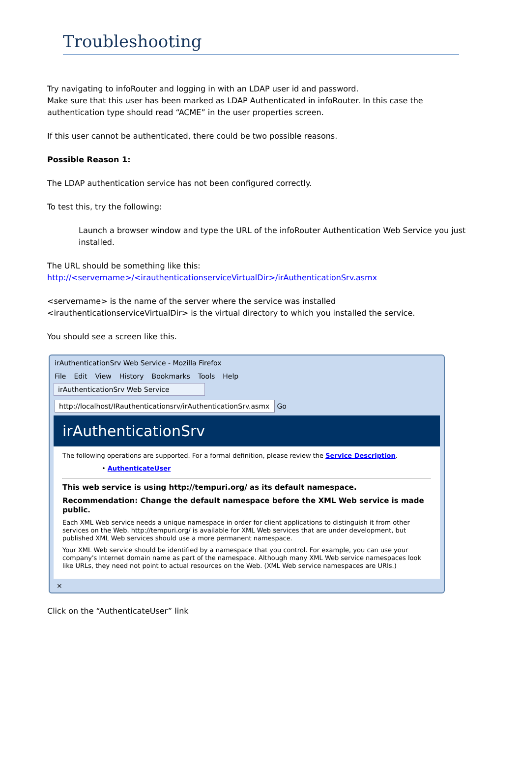Troubleshooting
Try navigating to infoRouter and logging in with an LDAP user id and password.
Make sure that this user has been marked as LDAP Authenticated in infoRouter. In this case the authentication type should read “ACME” in the user properties screen.
If this user cannot be authenticated, there could be two possible reasons.
Possible Reason 1:
The LDAP authentication service has not been configured correctly.
To test this, try the following:
Launch a browser window and type the URL of the infoRouter Authentication Web Service you just installed.
The URL should be something like this:
http://<servername>/<irauthenticationserviceVirtualDir>/irAuthenticationSrv.asmx
<servername> is the name of the server where the service was installed
<irauthenticationserviceVirtualDir> is the virtual directory to which you installed the service.
You should see a screen like this.
irAuthenticationSrv Web Service - Mozilla Firefox
File Edit View History Bookmarks Tools Help
irAuthenticationSrv Web Service
http://localhost/IRauthenticationsrv/irAuthenticationSrv.asmx Go
irAuthenticationSrv
The following operations are supported. For a formal definition, please review the Service Description.
• AuthenticateUser
This web service is using http://tempuri.org/ as its default namespace.
Recommendation: Change the default namespace before the XML Web service is made public.
Each XML Web service needs a unique namespace in order for client applications to distinguish it from other services on the Web. http://tempuri.org/ is available for XML Web services that are under development, but published XML Web services should use a more permanent namespace.
Your XML Web service should be identified by a namespace that you control. For example, you can use your company's Internet domain name as part of the namespace. Although many XML Web service namespaces look like URLs, they need not point to actual resources on the Web. (XML Web service namespaces are URIs.)
×
Click on the “AuthenticateUser” link